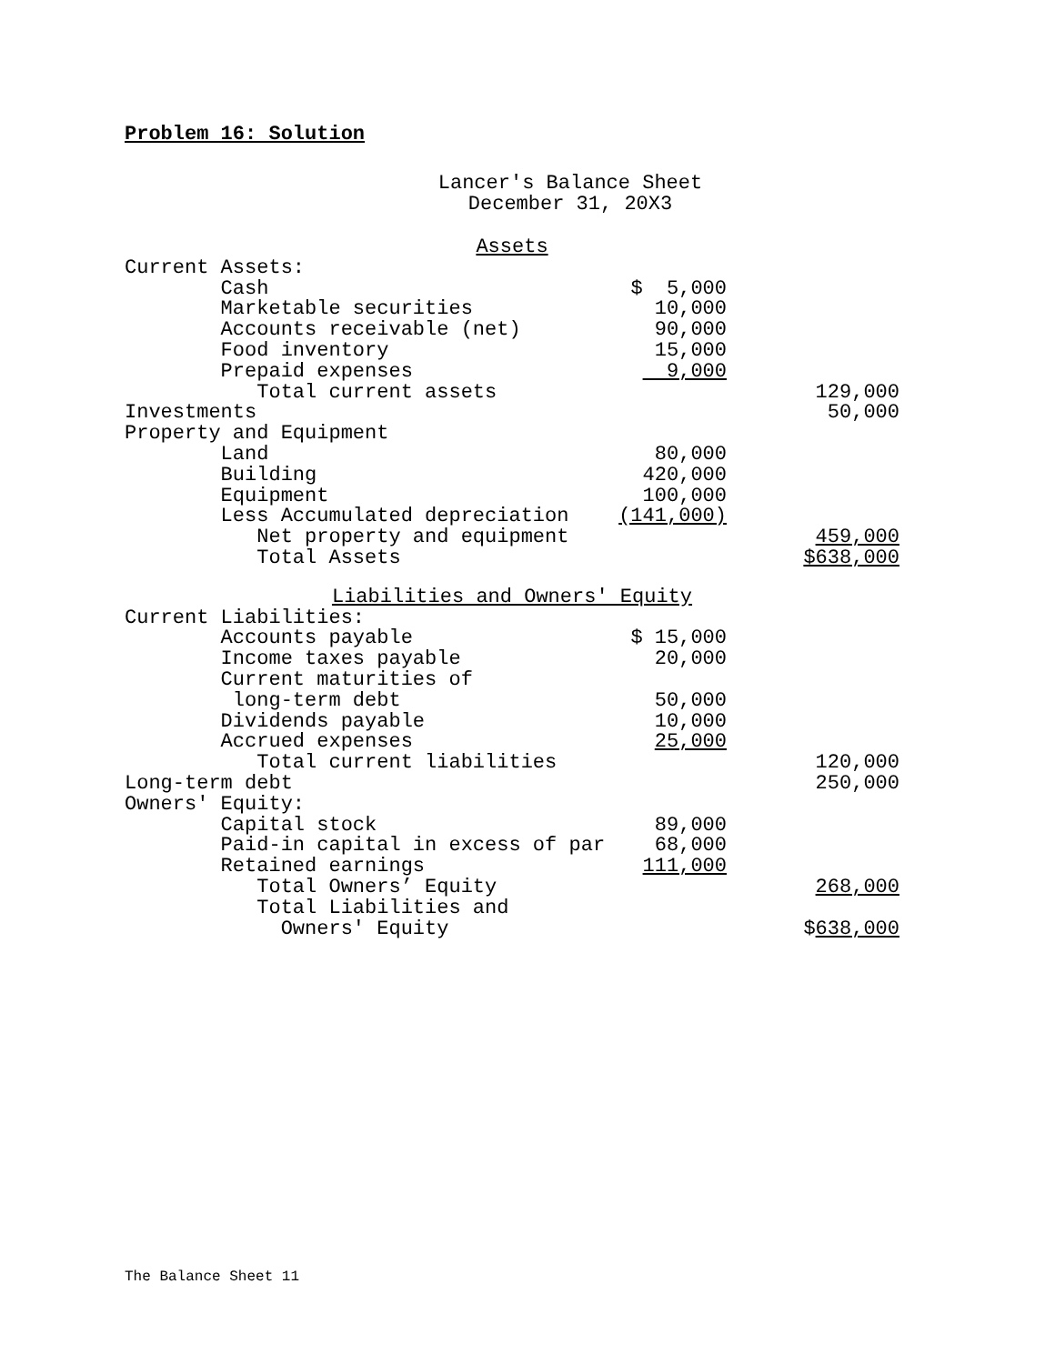Problem 16: Solution
Lancer's Balance Sheet
December 31, 20X3
| Assets | | |
| Current Assets: | | |
| Cash | $ 5,000 | |
| Marketable securities | 10,000 | |
| Accounts receivable (net) | 90,000 | |
| Food inventory | 15,000 | |
| Prepaid expenses | 9,000 | |
| Total current assets | | 129,000 |
| Investments | | 50,000 |
| Property and Equipment | | |
| Land | 80,000 | |
| Building | 420,000 | |
| Equipment | 100,000 | |
| Less Accumulated depreciation | (141,000) | |
| Net property and equipment | | 459,000 |
| Total Assets | | $638,000 |
| Liabilities and Owners' Equity | | |
| Current Liabilities: | | |
| Accounts payable | $ 15,000 | |
| Income taxes payable | 20,000 | |
| Current maturities of | | |
| long-term debt | 50,000 | |
| Dividends payable | 10,000 | |
| Accrued expenses | 25,000 | |
| Total current liabilities | | 120,000 |
| Long-term debt | | 250,000 |
| Owners' Equity: | | |
| Capital stock | 89,000 | |
| Paid-in capital in excess of par | 68,000 | |
| Retained earnings | 111,000 | |
| Total Owners’ Equity | | 268,000 |
| Total Liabilities and | | |
| Owners' Equity | | $ 638,000 |
The Balance Sheet 11